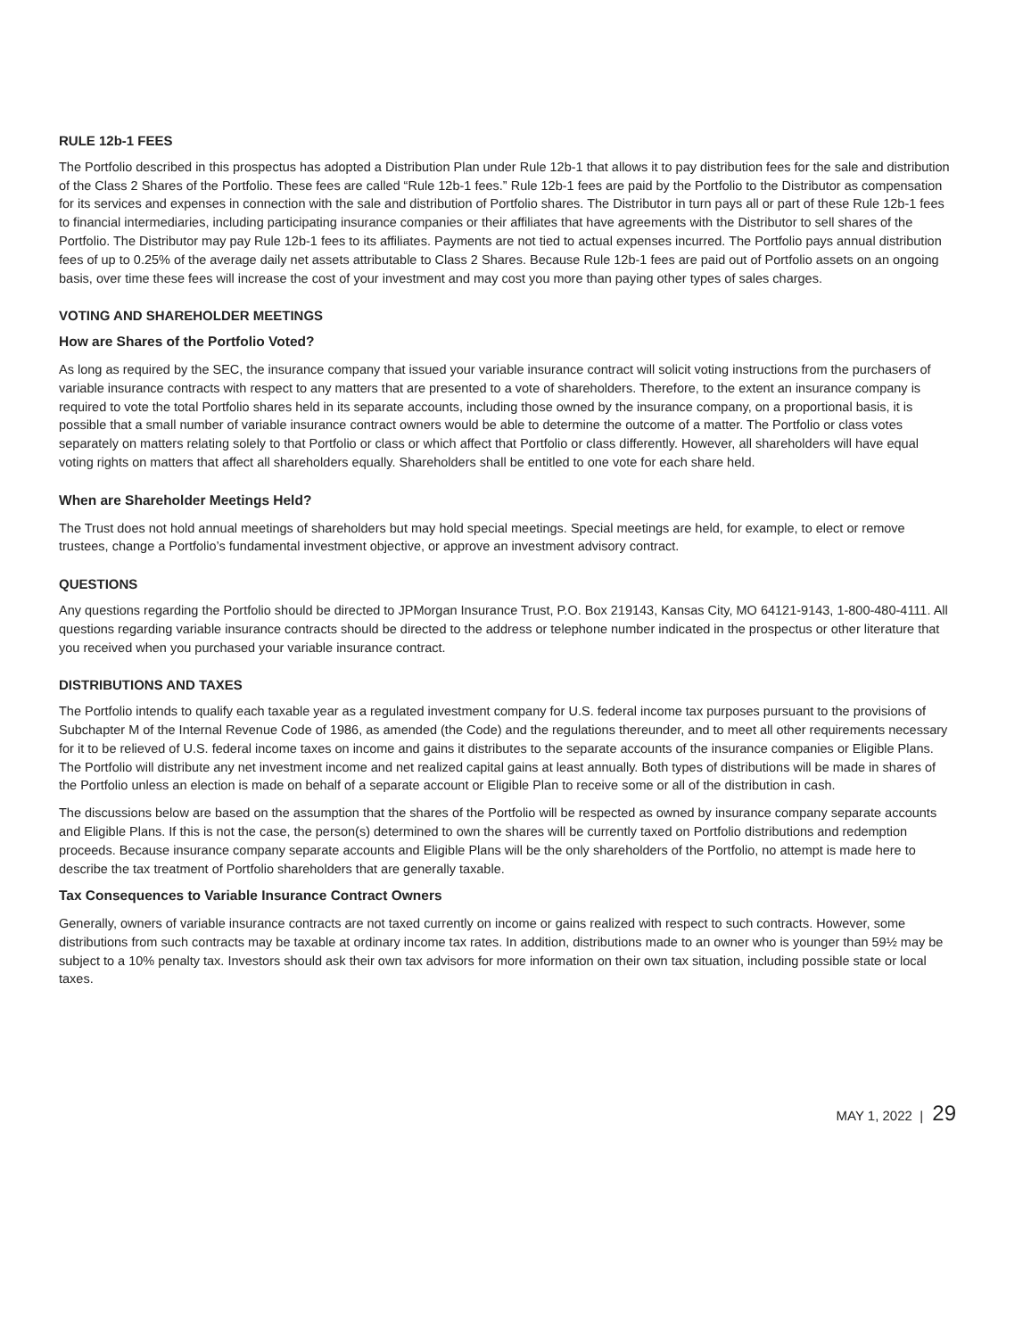RULE 12b-1 FEES
The Portfolio described in this prospectus has adopted a Distribution Plan under Rule 12b-1 that allows it to pay distribution fees for the sale and distribution of the Class 2 Shares of the Portfolio. These fees are called “Rule 12b-1 fees.” Rule 12b-1 fees are paid by the Portfolio to the Distributor as compensation for its services and expenses in connection with the sale and distribution of Portfolio shares. The Distributor in turn pays all or part of these Rule 12b-1 fees to financial intermediaries, including participating insurance companies or their affiliates that have agreements with the Distributor to sell shares of the Portfolio. The Distributor may pay Rule 12b-1 fees to its affiliates. Payments are not tied to actual expenses incurred. The Portfolio pays annual distribution fees of up to 0.25% of the average daily net assets attributable to Class 2 Shares. Because Rule 12b-1 fees are paid out of Portfolio assets on an ongoing basis, over time these fees will increase the cost of your investment and may cost you more than paying other types of sales charges.
VOTING AND SHAREHOLDER MEETINGS
How are Shares of the Portfolio Voted?
As long as required by the SEC, the insurance company that issued your variable insurance contract will solicit voting instructions from the purchasers of variable insurance contracts with respect to any matters that are presented to a vote of shareholders. Therefore, to the extent an insurance company is required to vote the total Portfolio shares held in its separate accounts, including those owned by the insurance company, on a proportional basis, it is possible that a small number of variable insurance contract owners would be able to determine the outcome of a matter. The Portfolio or class votes separately on matters relating solely to that Portfolio or class or which affect that Portfolio or class differently. However, all shareholders will have equal voting rights on matters that affect all shareholders equally. Shareholders shall be entitled to one vote for each share held.
When are Shareholder Meetings Held?
The Trust does not hold annual meetings of shareholders but may hold special meetings. Special meetings are held, for example, to elect or remove trustees, change a Portfolio’s fundamental investment objective, or approve an investment advisory contract.
QUESTIONS
Any questions regarding the Portfolio should be directed to JPMorgan Insurance Trust, P.O. Box 219143, Kansas City, MO 64121-9143, 1-800-480-4111. All questions regarding variable insurance contracts should be directed to the address or telephone number indicated in the prospectus or other literature that you received when you purchased your variable insurance contract.
DISTRIBUTIONS AND TAXES
The Portfolio intends to qualify each taxable year as a regulated investment company for U.S. federal income tax purposes pursuant to the provisions of Subchapter M of the Internal Revenue Code of 1986, as amended (the Code) and the regulations thereunder, and to meet all other requirements necessary for it to be relieved of U.S. federal income taxes on income and gains it distributes to the separate accounts of the insurance companies or Eligible Plans. The Portfolio will distribute any net investment income and net realized capital gains at least annually. Both types of distributions will be made in shares of the Portfolio unless an election is made on behalf of a separate account or Eligible Plan to receive some or all of the distribution in cash.
The discussions below are based on the assumption that the shares of the Portfolio will be respected as owned by insurance company separate accounts and Eligible Plans. If this is not the case, the person(s) determined to own the shares will be currently taxed on Portfolio distributions and redemption proceeds. Because insurance company separate accounts and Eligible Plans will be the only shareholders of the Portfolio, no attempt is made here to describe the tax treatment of Portfolio shareholders that are generally taxable.
Tax Consequences to Variable Insurance Contract Owners
Generally, owners of variable insurance contracts are not taxed currently on income or gains realized with respect to such contracts. However, some distributions from such contracts may be taxable at ordinary income tax rates. In addition, distributions made to an owner who is younger than 59½ may be subject to a 10% penalty tax. Investors should ask their own tax advisors for more information on their own tax situation, including possible state or local taxes.
MAY 1, 2022 | 29